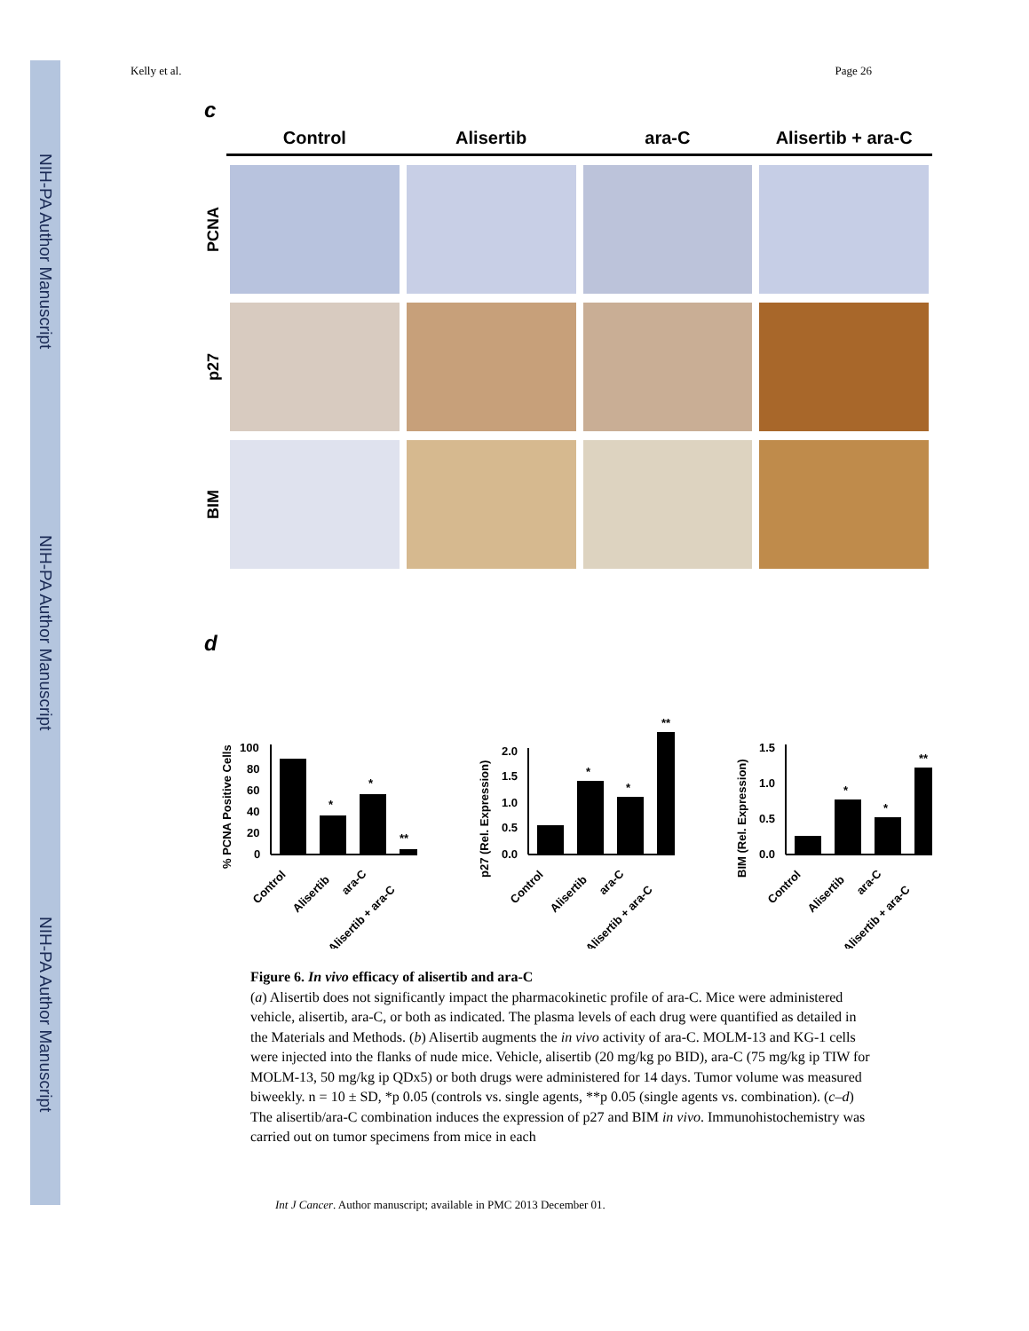NIH-PA Author Manuscript
NIH-PA Author Manuscript
NIH-PA Author Manuscript
Kelly et al. Page 26
c
Control Alisertib ara-C Alisertib + ara-C
PCNA
p27
BIM
d
% PCNA Positive Cells
100
80
60
40
20
0
*
*
**
Control
Alisertib
ara-C
Alisertib + ara-C
p27 (Rel. Expression)
2.0
1.5
1.0
0.5
0.0
*
*
**
Control
Alisertib
ara-C
Alisertib + ara-C
BIM (Rel. Expression)
1.5
1.0
0.5
0.0
*
*
**
Control
Alisertib
ara-C
Alisertib + ara-C
Figure 6. In vivo efficacy of alisertib and ara-C
(a) Alisertib does not significantly impact the pharmacokinetic profile of ara-C. Mice were administered vehicle, alisertib, ara-C, or both as indicated. The plasma levels of each drug were quantified as detailed in the Materials and Methods. (b) Alisertib augments the in vivo activity of ara-C. MOLM-13 and KG-1 cells were injected into the flanks of nude mice. Vehicle, alisertib (20 mg/kg po BID), ara-C (75 mg/kg ip TIW for MOLM-13, 50 mg/kg ip QDx5) or both drugs were administered for 14 days. Tumor volume was measured biweekly. n = 10 ± SD, *p 0.05 (controls vs. single agents, **p 0.05 (single agents vs. combination). (c–d) The alisertib/ara-C combination induces the expression of p27 and BIM in vivo. Immunohistochemistry was carried out on tumor specimens from mice in each
Int J Cancer. Author manuscript; available in PMC 2013 December 01.